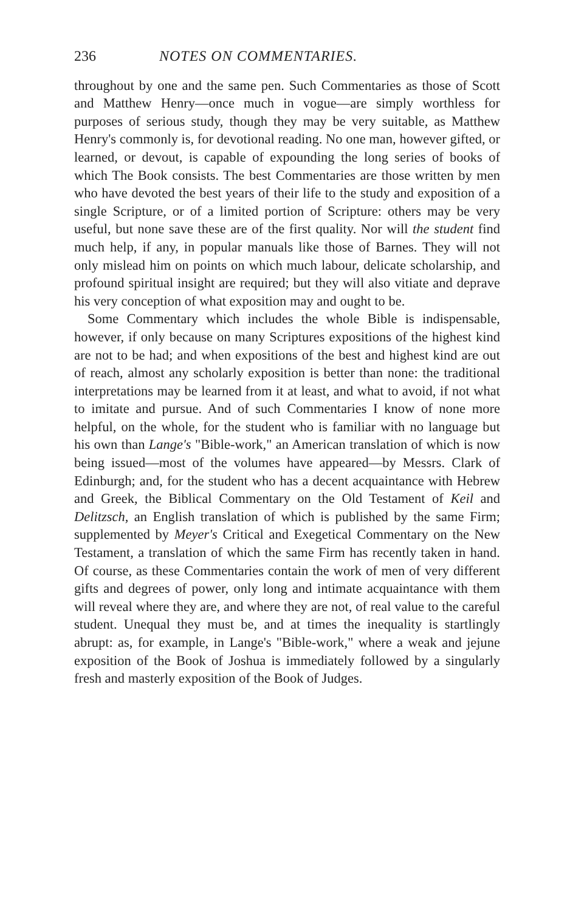236 NOTES ON COMMENTARIES.
throughout by one and the same pen. Such Commentaries as those of Scott and Matthew Henry—once much in vogue—are simply worthless for purposes of serious study, though they may be very suitable, as Matthew Henry's commonly is, for devotional reading. No one man, however gifted, or learned, or devout, is capable of expounding the long series of books of which The Book consists. The best Commentaries are those written by men who have devoted the best years of their life to the study and exposition of a single Scripture, or of a limited portion of Scripture: others may be very useful, but none save these are of the first quality. Nor will the student find much help, if any, in popular manuals like those of Barnes. They will not only mislead him on points on which much labour, delicate scholarship, and profound spiritual insight are required; but they will also vitiate and deprave his very conception of what exposition may and ought to be.
Some Commentary which includes the whole Bible is indispensable, however, if only because on many Scriptures expositions of the highest kind are not to be had; and when expositions of the best and highest kind are out of reach, almost any scholarly exposition is better than none: the traditional interpretations may be learned from it at least, and what to avoid, if not what to imitate and pursue. And of such Commentaries I know of none more helpful, on the whole, for the student who is familiar with no language but his own than Lange's "Bible-work," an American translation of which is now being issued—most of the volumes have appeared—by Messrs. Clark of Edinburgh; and, for the student who has a decent acquaintance with Hebrew and Greek, the Biblical Commentary on the Old Testament of Keil and Delitzsch, an English translation of which is published by the same Firm; supplemented by Meyer's Critical and Exegetical Commentary on the New Testament, a translation of which the same Firm has recently taken in hand. Of course, as these Commentaries contain the work of men of very different gifts and degrees of power, only long and intimate acquaintance with them will reveal where they are, and where they are not, of real value to the careful student. Unequal they must be, and at times the inequality is startlingly abrupt: as, for example, in Lange's "Bible-work," where a weak and jejune exposition of the Book of Joshua is immediately followed by a singularly fresh and masterly exposition of the Book of Judges.